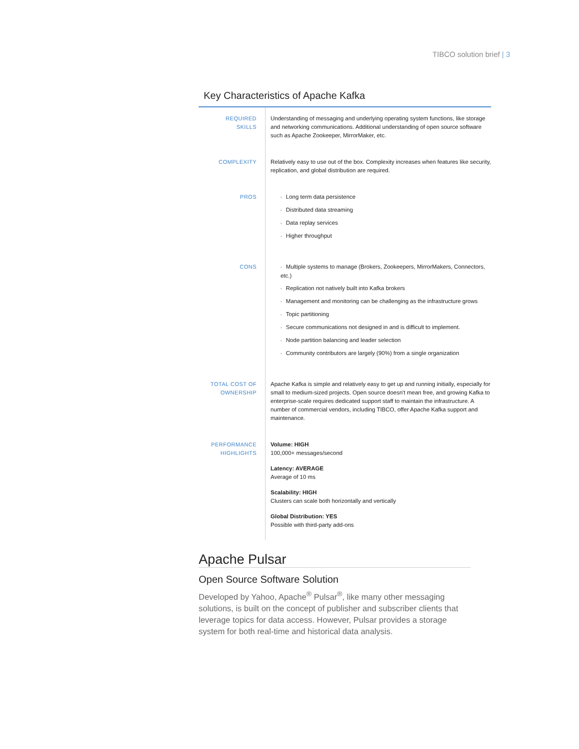TIBCO solution brief | 3
Key Characteristics of Apache Kafka
| REQUIRED SKILLS | Understanding of messaging and underlying operating system functions, like storage and networking communications. Additional understanding of open source software such as Apache Zookeeper, MirrorMaker, etc. |
| COMPLEXITY | Relatively easy to use out of the box. Complexity increases when features like security, replication, and global distribution are required. |
| PROS | • Long term data persistence • Distributed data streaming • Data replay services • Higher throughput |
| CONS | • Multiple systems to manage (Brokers, Zookeepers, MirrorMakers, Connectors, etc.) • Replication not natively built into Kafka brokers • Management and monitoring can be challenging as the infrastructure grows • Topic partitioning • Secure communications not designed in and is difficult to implement. • Node partition balancing and leader selection • Community contributors are largely (90%) from a single organization |
| TOTAL COST OF OWNERSHIP | Apache Kafka is simple and relatively easy to get up and running initially, especially for small to medium-sized projects. Open source doesn't mean free, and growing Kafka to enterprise-scale requires dedicated support staff to maintain the infrastructure. A number of commercial vendors, including TIBCO, offer Apache Kafka support and maintenance. |
| PERFORMANCE HIGHLIGHTS | Volume: HIGH 100,000+ messages/second Latency: AVERAGE Average of 10 ms Scalability: HIGH Clusters can scale both horizontally and vertically Global Distribution: YES Possible with third-party add-ons |
Apache Pulsar
Open Source Software Solution
Developed by Yahoo, Apache<sup>®</sup> Pulsar<sup>®</sup>, like many other messaging solutions, is built on the concept of publisher and subscriber clients that leverage topics for data access. However, Pulsar provides a storage system for both real-time and historical data analysis.